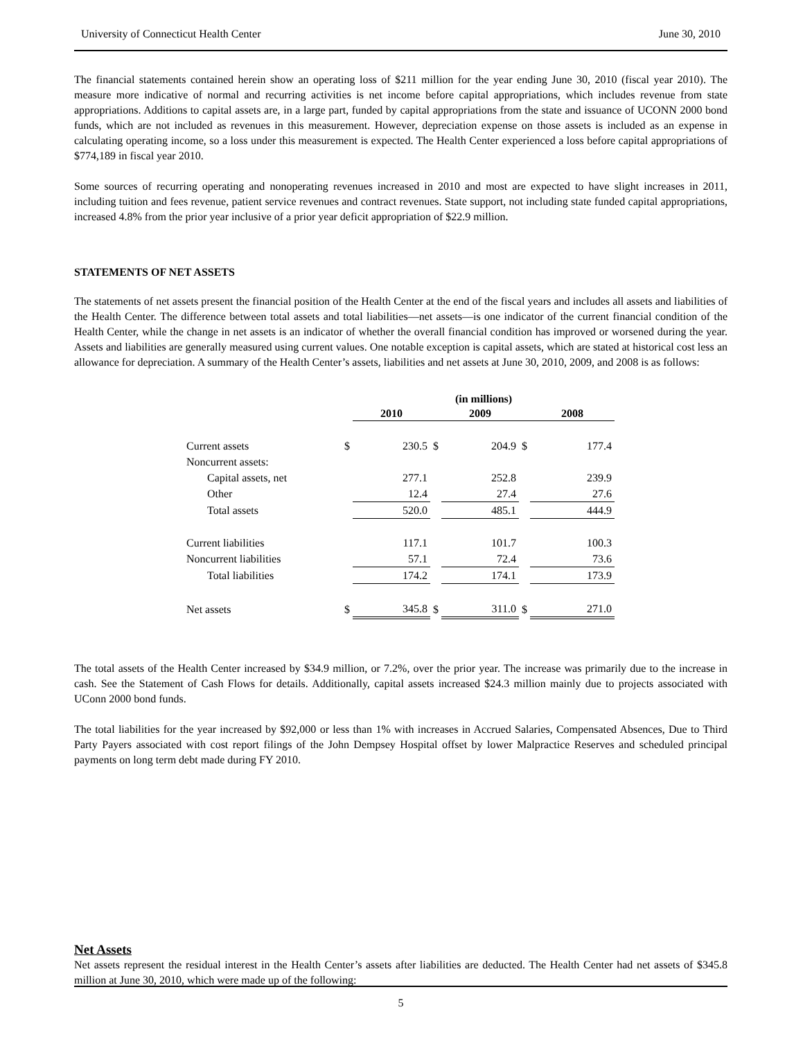University of Connecticut Health Center June 30, 2010
The financial statements contained herein show an operating loss of $211 million for the year ending June 30, 2010 (fiscal year 2010). The measure more indicative of normal and recurring activities is net income before capital appropriations, which includes revenue from state appropriations. Additions to capital assets are, in a large part, funded by capital appropriations from the state and issuance of UCONN 2000 bond funds, which are not included as revenues in this measurement. However, depreciation expense on those assets is included as an expense in calculating operating income, so a loss under this measurement is expected. The Health Center experienced a loss before capital appropriations of $774,189 in fiscal year 2010.
Some sources of recurring operating and nonoperating revenues increased in 2010 and most are expected to have slight increases in 2011, including tuition and fees revenue, patient service revenues and contract revenues. State support, not including state funded capital appropriations, increased 4.8% from the prior year inclusive of a prior year deficit appropriation of $22.9 million.
STATEMENTS OF NET ASSETS
The statements of net assets present the financial position of the Health Center at the end of the fiscal years and includes all assets and liabilities of the Health Center. The difference between total assets and total liabilities—net assets—is one indicator of the current financial condition of the Health Center, while the change in net assets is an indicator of whether the overall financial condition has improved or worsened during the year. Assets and liabilities are generally measured using current values. One notable exception is capital assets, which are stated at historical cost less an allowance for depreciation. A summary of the Health Center’s assets, liabilities and net assets at June 30, 2010, 2009, and 2008 is as follows:
| | | (in millions) | | | | |
| | | 2010 | | 2009 | | 2008 |
| Current assets | $ | 230.5 | $ | 204.9 | $ | 177.4 |
| Noncurrent assets: | | | | | | |
| Capital assets, net | | 277.1 | | 252.8 | | 239.9 |
| Other | | 12.4 | | 27.4 | | 27.6 |
| Total assets | | 520.0 | | 485.1 | | 444.9 |
| Current liabilities | | 117.1 | | 101.7 | | 100.3 |
| Noncurrent liabilities | | 57.1 | | 72.4 | | 73.6 |
| Total liabilities | | 174.2 | | 174.1 | | 173.9 |
| Net assets | $ | 345.8 | $ | 311.0 | $ | 271.0 |
The total assets of the Health Center increased by $34.9 million, or 7.2%, over the prior year. The increase was primarily due to the increase in cash. See the Statement of Cash Flows for details. Additionally, capital assets increased $24.3 million mainly due to projects associated with UConn 2000 bond funds.
The total liabilities for the year increased by $92,000 or less than 1% with increases in Accrued Salaries, Compensated Absences, Due to Third Party Payers associated with cost report filings of the John Dempsey Hospital offset by lower Malpractice Reserves and scheduled principal payments on long term debt made during FY 2010.
Net Assets
Net assets represent the residual interest in the Health Center’s assets after liabilities are deducted. The Health Center had net assets of $345.8 million at June 30, 2010, which were made up of the following:
5